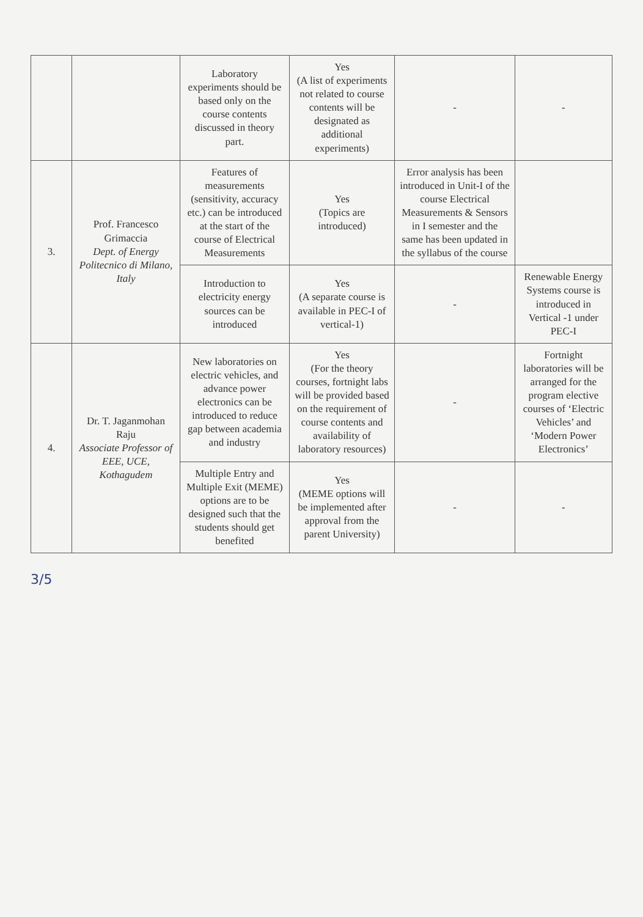| | | Laboratory experiments should be based only on the course contents discussed in theory part. | Yes (A list of experiments not related to course contents will be designated as additional experiments) | - | - |
| 3. | Prof. Francesco Grimaccia Dept. of Energy Politecnico di Milano, Italy | Features of measurements (sensitivity, accuracy etc.) can be introduced at the start of the course of Electrical Measurements | Yes (Topics are introduced) | Error analysis has been introduced in Unit-I of the course Electrical Measurements & Sensors in I semester and the same has been updated in the syllabus of the course | |
| | | Introduction to electricity energy sources can be introduced | Yes (A separate course is available in PEC-I of vertical-1) | - | Renewable Energy Systems course is introduced in Vertical -1 under PEC-I |
| 4. | Dr. T. Jaganmohan Raju Associate Professor of EEE, UCE, Kothagudem | New laboratories on electric vehicles, and advance power electronics can be introduced to reduce gap between academia and industry | Yes (For the theory courses, fortnight labs will be provided based on the requirement of course contents and availability of laboratory resources) | - | Fortnight laboratories will be arranged for the program elective courses of ‘Electric Vehicles’ and ‘Modern Power Electronics’ |
| | | Multiple Entry and Multiple Exit (MEME) options are to be designed such that the students should get benefited | Yes (MEME options will be implemented after approval from the parent University) | - | - |
3/5